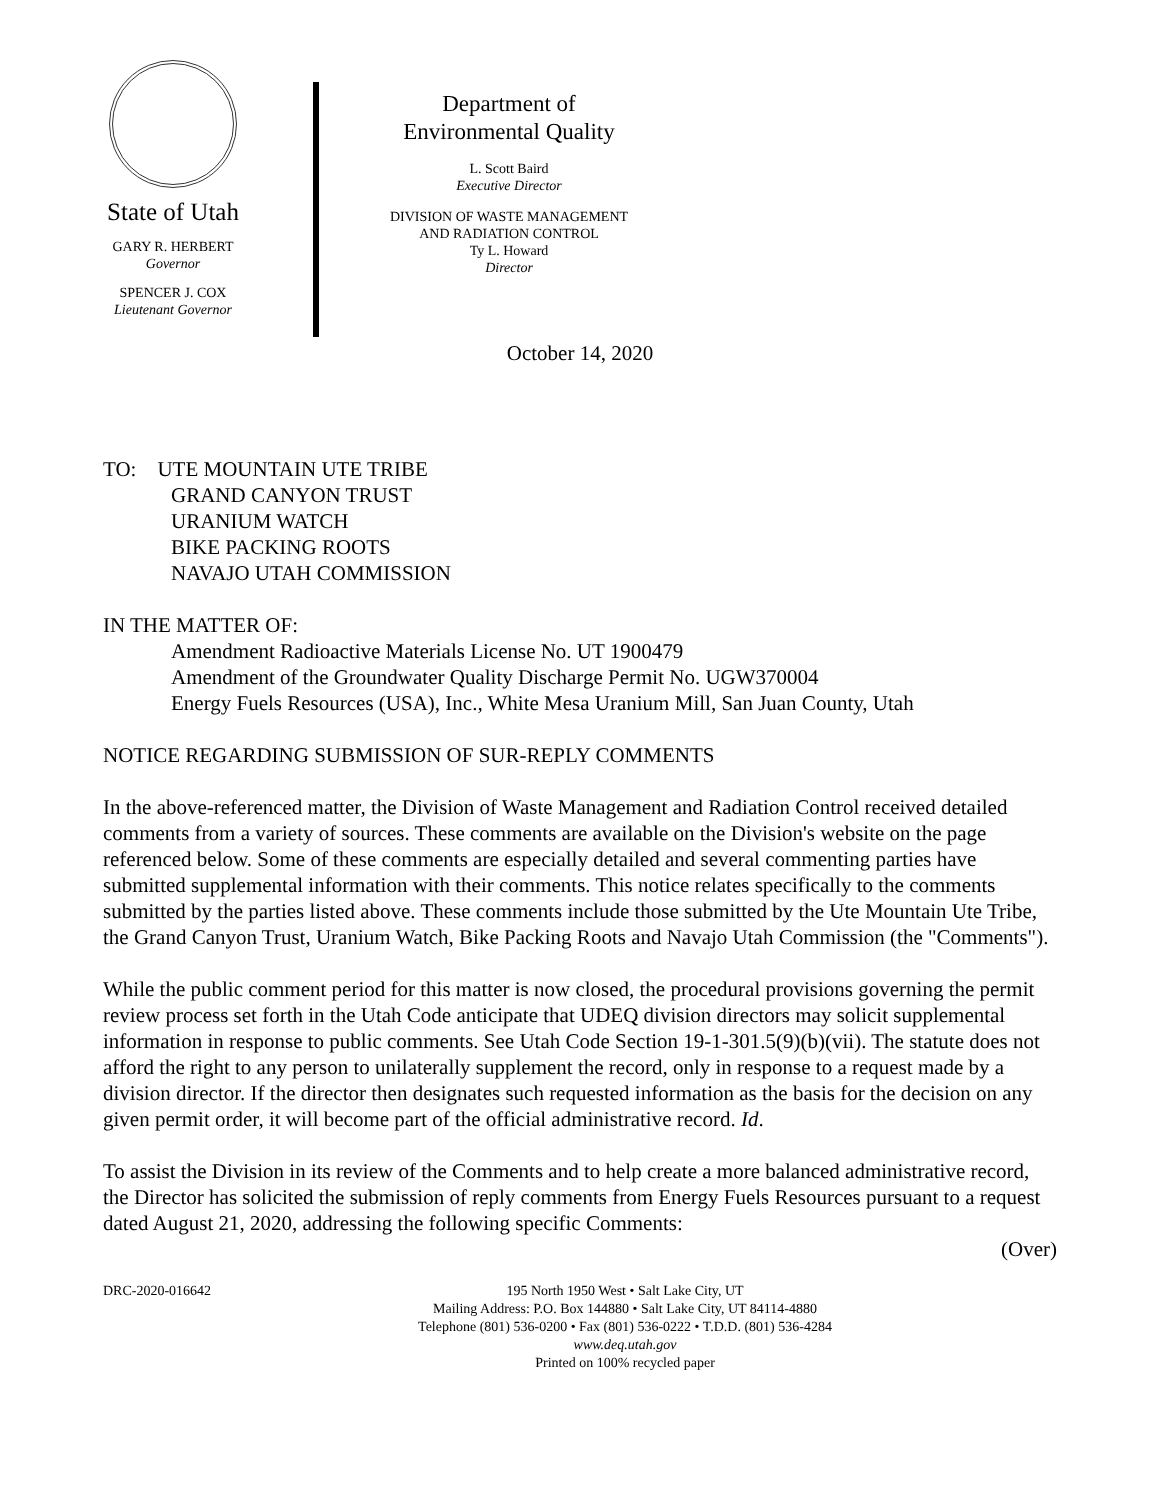State of Utah
GARY R. HERBERT
Governor
SPENCER J. COX
Lieutenant Governor
Department of
Environmental Quality
L. Scott Baird
Executive Director
DIVISION OF WASTE MANAGEMENT
AND RADIATION CONTROL
Ty L. Howard
Director
October 14, 2020
TO: UTE MOUNTAIN UTE TRIBE
GRAND CANYON TRUST
URANIUM WATCH
BIKE PACKING ROOTS
NAVAJO UTAH COMMISSION
IN THE MATTER OF:
Amendment Radioactive Materials License No. UT 1900479
Amendment of the Groundwater Quality Discharge Permit No. UGW370004
Energy Fuels Resources (USA), Inc., White Mesa Uranium Mill, San Juan County, Utah
NOTICE REGARDING SUBMISSION OF SUR-REPLY COMMENTS
In the above-referenced matter, the Division of Waste Management and Radiation Control received detailed comments from a variety of sources. These comments are available on the Division's website on the page referenced below. Some of these comments are especially detailed and several commenting parties have submitted supplemental information with their comments. This notice relates specifically to the comments submitted by the parties listed above. These comments include those submitted by the Ute Mountain Ute Tribe, the Grand Canyon Trust, Uranium Watch, Bike Packing Roots and Navajo Utah Commission (the "Comments").
While the public comment period for this matter is now closed, the procedural provisions governing the permit review process set forth in the Utah Code anticipate that UDEQ division directors may solicit supplemental information in response to public comments. See Utah Code Section 19-1-301.5(9)(b)(vii). The statute does not afford the right to any person to unilaterally supplement the record, only in response to a request made by a division director. If the director then designates such requested information as the basis for the decision on any given permit order, it will become part of the official administrative record. Id.
To assist the Division in its review of the Comments and to help create a more balanced administrative record, the Director has solicited the submission of reply comments from Energy Fuels Resources pursuant to a request dated August 21, 2020, addressing the following specific Comments:
(Over)
DRC-2020-016642 195 North 1950 West • Salt Lake City, UT
Mailing Address: P.O. Box 144880 • Salt Lake City, UT 84114-4880
Telephone (801) 536-0200 • Fax (801) 536-0222 • T.D.D. (801) 536-4284
www.deq.utah.gov
Printed on 100% recycled paper